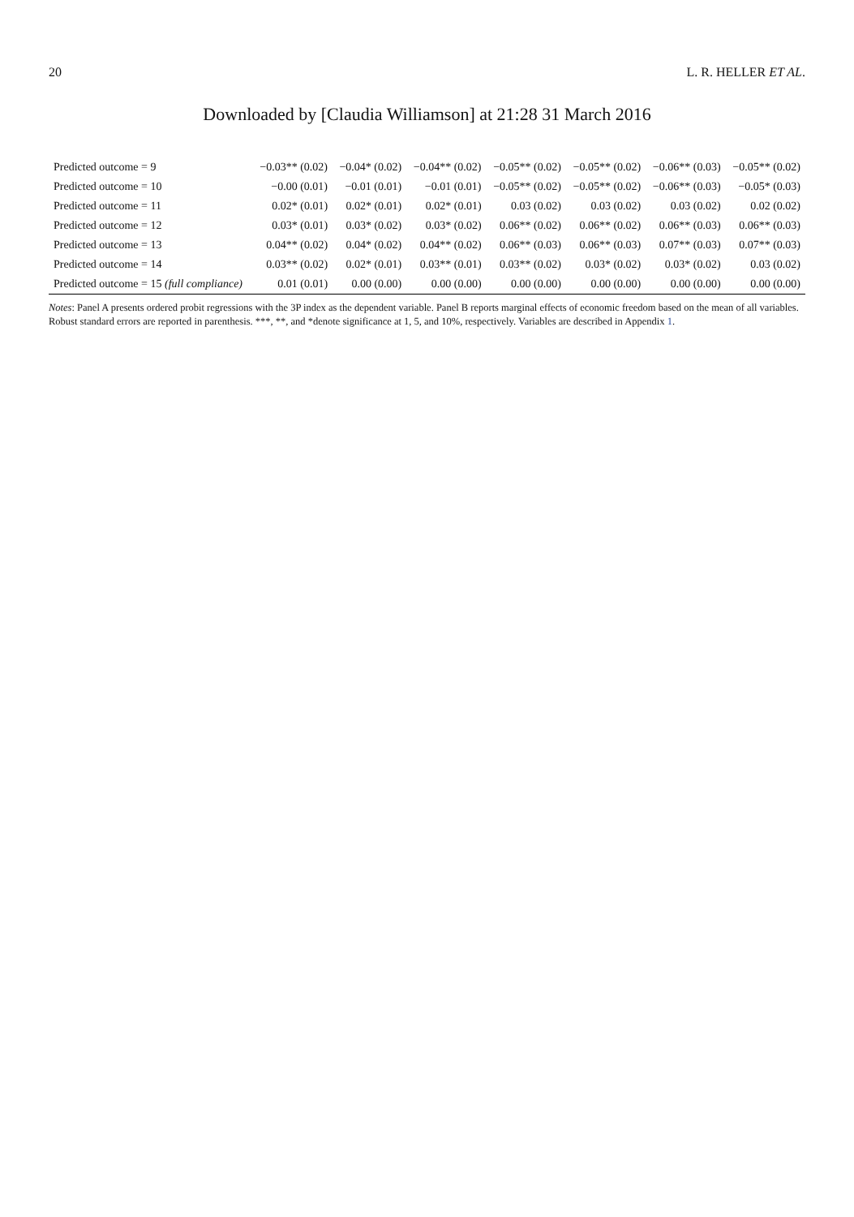20 L. R. HELLER ET AL.
Downloaded by [Claudia Williamson] at 21:28 31 March 2016
| Predicted outcome = 9 | −0.03** (0.02) | −0.04* (0.02) | −0.04** (0.02) | −0.05** (0.02) | −0.05** (0.02) | −0.06** (0.03) | −0.05** (0.02) |
| Predicted outcome = 10 | −0.00 (0.01) | −0.01 (0.01) | −0.01 (0.01) | −0.05** (0.02) | −0.05** (0.02) | −0.06** (0.03) | −0.05* (0.03) |
| Predicted outcome = 11 | 0.02* (0.01) | 0.02* (0.01) | 0.02* (0.01) | 0.03 (0.02) | 0.03 (0.02) | 0.03 (0.02) | 0.02 (0.02) |
| Predicted outcome = 12 | 0.03* (0.01) | 0.03* (0.02) | 0.03* (0.02) | 0.06** (0.02) | 0.06** (0.02) | 0.06** (0.03) | 0.06** (0.03) |
| Predicted outcome = 13 | 0.04** (0.02) | 0.04* (0.02) | 0.04** (0.02) | 0.06** (0.03) | 0.06** (0.03) | 0.07** (0.03) | 0.07** (0.03) |
| Predicted outcome = 14 | 0.03** (0.02) | 0.02* (0.01) | 0.03** (0.01) | 0.03** (0.02) | 0.03* (0.02) | 0.03* (0.02) | 0.03 (0.02) |
| Predicted outcome = 15 (full compliance) | 0.01 (0.01) | 0.00 (0.00) | 0.00 (0.00) | 0.00 (0.00) | 0.00 (0.00) | 0.00 (0.00) | 0.00 (0.00) |
Notes: Panel A presents ordered probit regressions with the 3P index as the dependent variable. Panel B reports marginal effects of economic freedom based on the mean of all variables. Robust standard errors are reported in parenthesis. ***, **, and *denote significance at 1, 5, and 10%, respectively. Variables are described in Appendix 1.